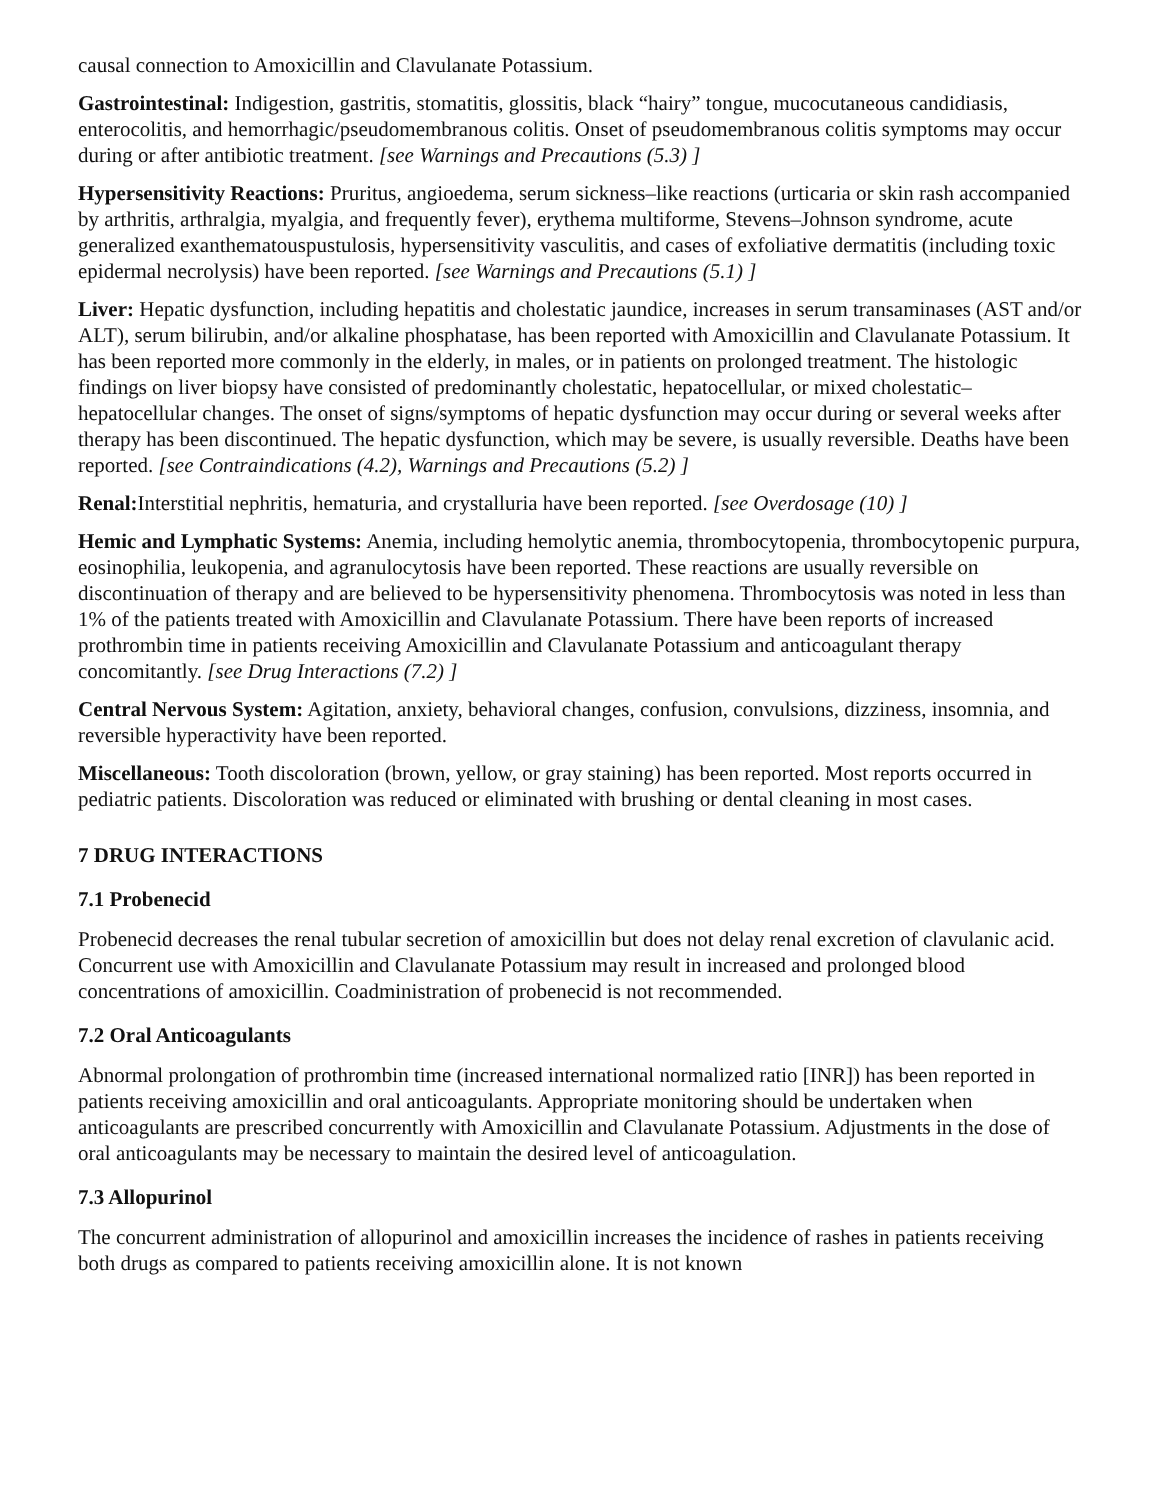causal connection to Amoxicillin and Clavulanate Potassium.
Gastrointestinal: Indigestion, gastritis, stomatitis, glossitis, black “hairy” tongue, mucocutaneous candidiasis, enterocolitis, and hemorrhagic/pseudomembranous colitis. Onset of pseudomembranous colitis symptoms may occur during or after antibiotic treatment. [see Warnings and Precautions (5.3) ]
Hypersensitivity Reactions: Pruritus, angioedema, serum sickness–like reactions (urticaria or skin rash accompanied by arthritis, arthralgia, myalgia, and frequently fever), erythema multiforme, Stevens–Johnson syndrome, acute generalized exanthematouspustulosis, hypersensitivity vasculitis, and cases of exfoliative dermatitis (including toxic epidermal necrolysis) have been reported. [see Warnings and Precautions (5.1) ]
Liver: Hepatic dysfunction, including hepatitis and cholestatic jaundice, increases in serum transaminases (AST and/or ALT), serum bilirubin, and/or alkaline phosphatase, has been reported with Amoxicillin and Clavulanate Potassium. It has been reported more commonly in the elderly, in males, or in patients on prolonged treatment. The histologic findings on liver biopsy have consisted of predominantly cholestatic, hepatocellular, or mixed cholestatic–hepatocellular changes. The onset of signs/symptoms of hepatic dysfunction may occur during or several weeks after therapy has been discontinued. The hepatic dysfunction, which may be severe, is usually reversible. Deaths have been reported. [see Contraindications (4.2), Warnings and Precautions (5.2) ]
Renal: Interstitial nephritis, hematuria, and crystalluria have been reported. [see Overdosage (10) ]
Hemic and Lymphatic Systems: Anemia, including hemolytic anemia, thrombocytopenia, thrombocytopenic purpura, eosinophilia, leukopenia, and agranulocytosis have been reported. These reactions are usually reversible on discontinuation of therapy and are believed to be hypersensitivity phenomena. Thrombocytosis was noted in less than 1% of the patients treated with Amoxicillin and Clavulanate Potassium. There have been reports of increased prothrombin time in patients receiving Amoxicillin and Clavulanate Potassium and anticoagulant therapy concomitantly. [see Drug Interactions (7.2) ]
Central Nervous System: Agitation, anxiety, behavioral changes, confusion, convulsions, dizziness, insomnia, and reversible hyperactivity have been reported.
Miscellaneous: Tooth discoloration (brown, yellow, or gray staining) has been reported. Most reports occurred in pediatric patients. Discoloration was reduced or eliminated with brushing or dental cleaning in most cases.
7 DRUG INTERACTIONS
7.1 Probenecid
Probenecid decreases the renal tubular secretion of amoxicillin but does not delay renal excretion of clavulanic acid. Concurrent use with Amoxicillin and Clavulanate Potassium may result in increased and prolonged blood concentrations of amoxicillin. Coadministration of probenecid is not recommended.
7.2 Oral Anticoagulants
Abnormal prolongation of prothrombin time (increased international normalized ratio [INR]) has been reported in patients receiving amoxicillin and oral anticoagulants. Appropriate monitoring should be undertaken when anticoagulants are prescribed concurrently with Amoxicillin and Clavulanate Potassium. Adjustments in the dose of oral anticoagulants may be necessary to maintain the desired level of anticoagulation.
7.3 Allopurinol
The concurrent administration of allopurinol and amoxicillin increases the incidence of rashes in patients receiving both drugs as compared to patients receiving amoxicillin alone. It is not known